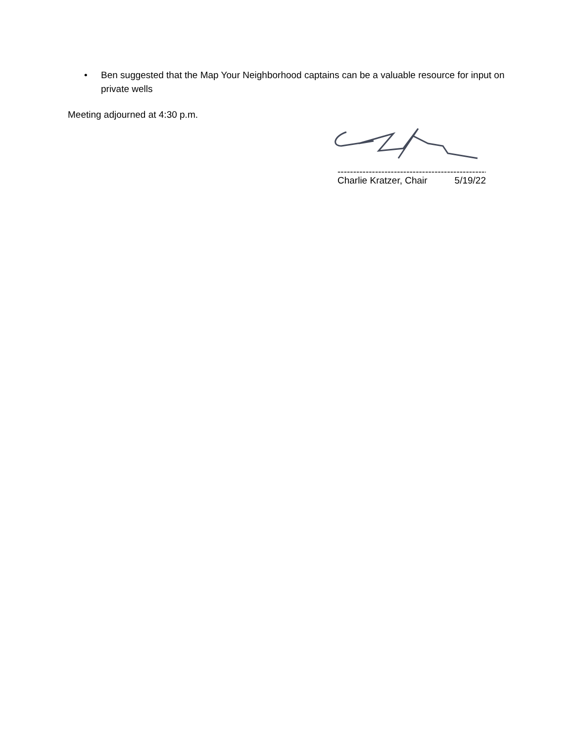• Ben suggested that the Map Your Neighborhood captains can be a valuable resource for input on private wells
Meeting adjourned at 4:30 p.m.
--------------------------------------------------------
Charlie Kratzer, Chair 5/19/22